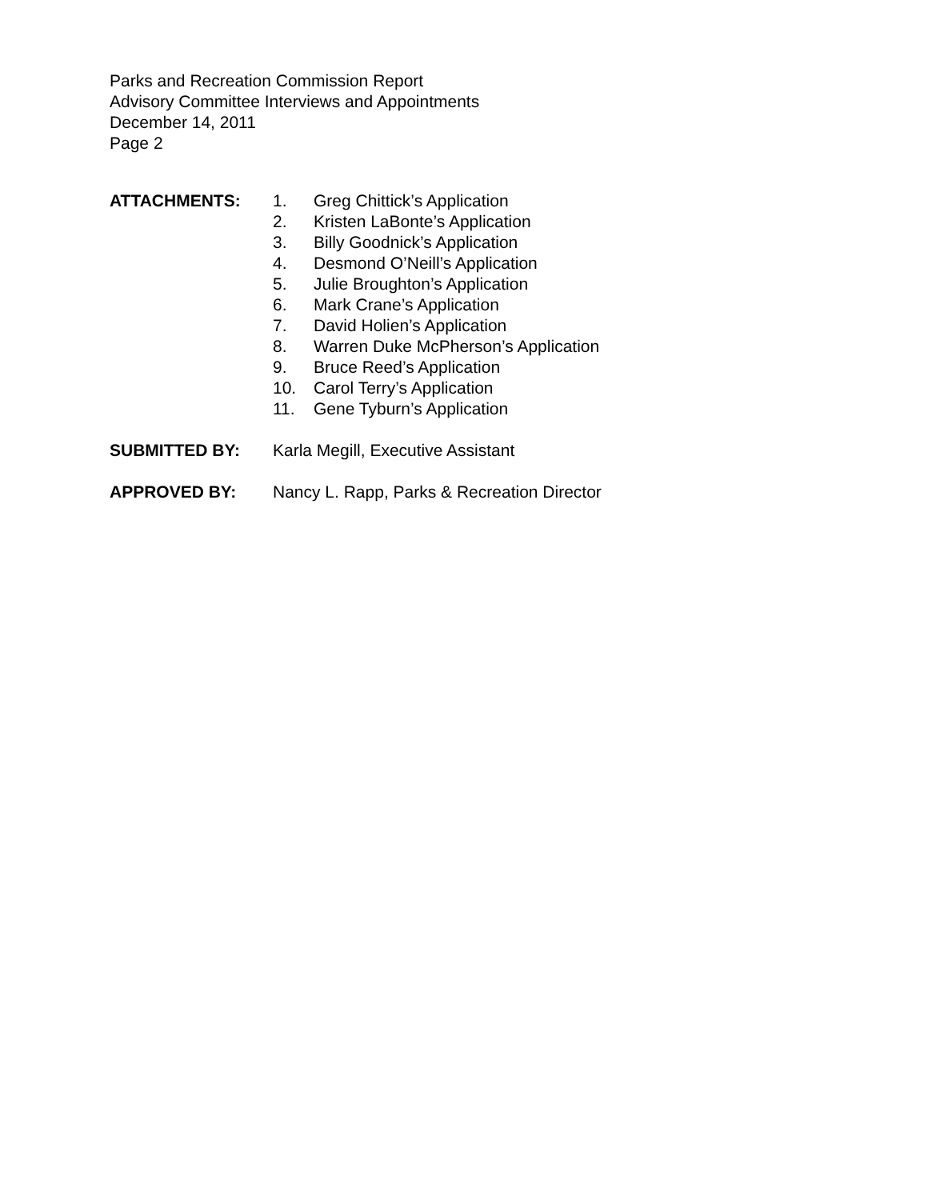Parks and Recreation Commission Report
Advisory Committee Interviews and Appointments
December 14, 2011
Page 2
ATTACHMENTS:
1. Greg Chittick’s Application
2. Kristen LaBonte’s Application
3. Billy Goodnick’s Application
4. Desmond O’Neill’s Application
5. Julie Broughton’s Application
6. Mark Crane’s Application
7. David Holien’s Application
8. Warren Duke McPherson’s Application
9. Bruce Reed’s Application
10. Carol Terry’s Application
11. Gene Tyburn’s Application
SUBMITTED BY: Karla Megill, Executive Assistant
APPROVED BY: Nancy L. Rapp, Parks & Recreation Director